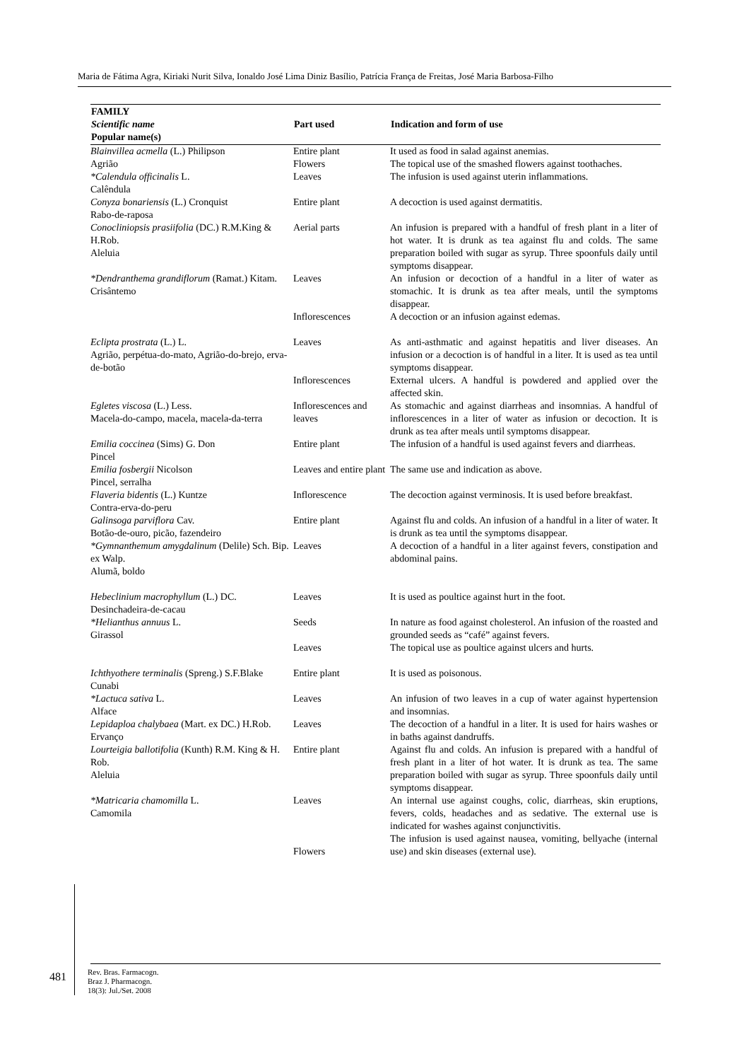Maria de Fátima Agra, Kiriaki Nurit Silva, Ionaldo José Lima Diniz Basílio, Patrícia França de Freitas, José Maria Barbosa-Filho
| FAMILY Scientific name Popular name(s) | Part used | Indication and form of use |
| --- | --- | --- |
| Blainvillea acmella (L.) Philipson Agrião | Entire plant Flowers | It used as food in salad against anemias. The topical use of the smashed flowers against toothaches. |
| *Calendula officinalis L. Calêndula | Leaves | The infusion is used against uterin inflammations. |
| Conyza bonariensis (L.) Cronquist Rabo-de-raposa | Entire plant | A decoction is used against dermatitis. |
| Conocliniopsis prasiifolia (DC.) R.M.King & H.Rob. Aleluia | Aerial parts | An infusion is prepared with a handful of fresh plant in a liter of hot water. It is drunk as tea against flu and colds. The same preparation boiled with sugar as syrup. Three spoonfuls daily until symptoms disappear. |
| *Dendranthema grandiflorum (Ramat.) Kitam. Crisântemo | Leaves Inflorescences | An infusion or decoction of a handful in a liter of water as stomachic. It is drunk as tea after meals, until the symptoms disappear. A decoction or an infusion against edemas. |
| Eclipta prostrata (L.) L. Agrião, perpétua-do-mato, Agrião-do-brejo, erva-de-botão | Leaves Inflorescences | As anti-asthmatic and against hepatitis and liver diseases. An infusion or a decoction is of handful in a liter. It is used as tea until symptoms disappear. External ulcers. A handful is powdered and applied over the affected skin. |
| Egletes viscosa (L.) Less. Macela-do-campo, macela, macela-da-terra | Inflorescences and leaves | As stomachic and against diarrheas and insomnias. A handful of inflorescences in a liter of water as infusion or decoction. It is drunk as tea after meals until symptoms disappear. |
| Emilia coccinea (Sims) G. Don Pincel | Entire plant | The infusion of a handful is used against fevers and diarrheas. |
| Emilia fosbergii Nicolson Pincel, serralha | Leaves and entire plant | The same use and indication as above. |
| Flaveria bidentis (L.) Kuntze Contra-erva-do-peru | Inflorescence | The decoction against verminosis. It is used before breakfast. |
| Galinsoga parviflora Cav. Botão-de-ouro, picão, fazendeiro | Entire plant | Against flu and colds. An infusion of a handful in a liter of water. It is drunk as tea until the symptoms disappear. |
| *Gymnanthemum amygdalinum (Delile) Sch. Bip. ex Walp. Alumã, boldo | Leaves | A decoction of a handful in a liter against fevers, constipation and abdominal pains. |
| Hebeclinium macrophyllum (L.) DC. Desinchadeira-de-cacau | Leaves | It is used as poultice against hurt in the foot. |
| *Helianthus annuus L. Girassol | Seeds Leaves | In nature as food against cholesterol. An infusion of the roasted and grounded seeds as “café” against fevers. The topical use as poultice against ulcers and hurts. |
| Ichthyothere terminalis (Spreng.) S.F.Blake Cunabi | Entire plant | It is used as poisonous. |
| *Lactuca sativa L. Alface | Leaves | An infusion of two leaves in a cup of water against hypertension and insomnias. |
| Lepidaploa chalybaea (Mart. ex DC.) H.Rob. Ervanço | Leaves | The decoction of a handful in a liter. It is used for hairs washes or in baths against dandruffs. |
| Lourteigia ballotifolia (Kunth) R.M. King & H. Rob. Aleluia | Entire plant | Against flu and colds. An infusion is prepared with a handful of fresh plant in a liter of hot water. It is drunk as tea. The same preparation boiled with sugar as syrup. Three spoonfuls daily until symptoms disappear. |
| *Matricaria chamomilla L. Camomila | Leaves Flowers | An internal use against coughs, colic, diarrheas, skin eruptions, fevers, colds, headaches and as sedative. The external use is indicated for washes against conjunctivitis. The infusion is used against nausea, vomiting, bellyache (internal use) and skin diseases (external use). |
481
Rev. Bras. Farmacogn.
Braz J. Pharmacogn.
18(3): Jul./Set. 2008